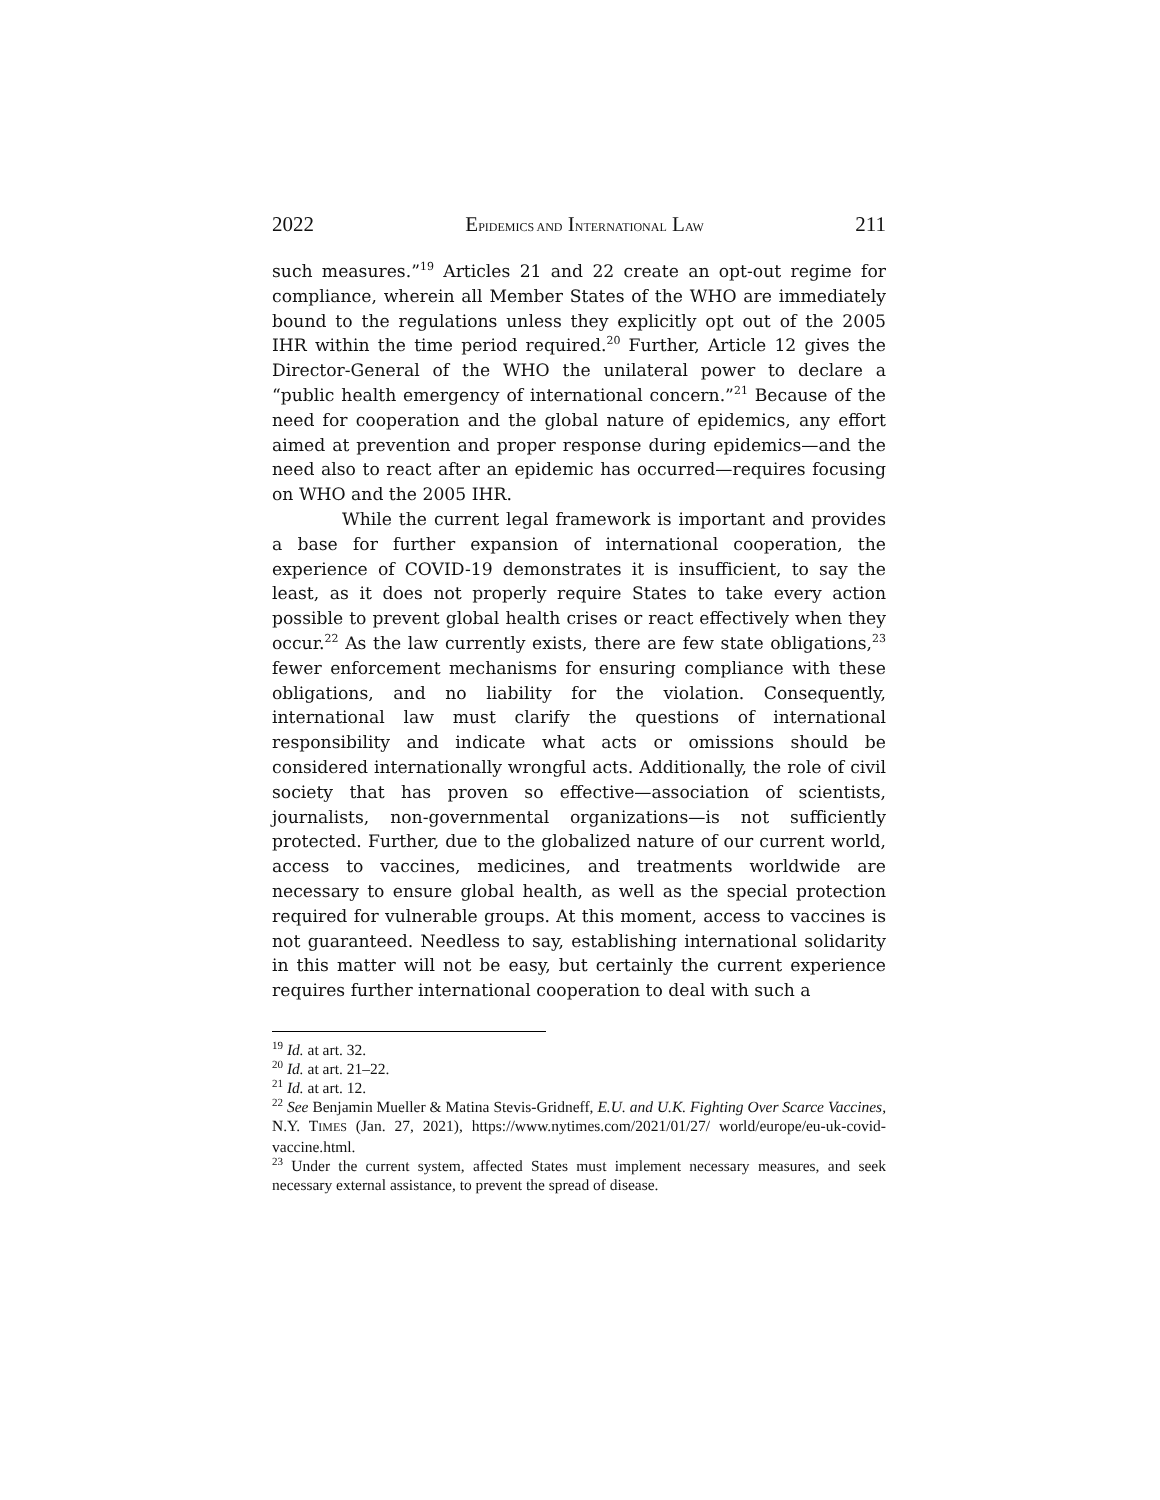2022 EPIDEMICS AND INTERNATIONAL LAW 211
such measures.”<sup>19</sup> Articles 21 and 22 create an opt-out regime for compliance, wherein all Member States of the WHO are immediately bound to the regulations unless they explicitly opt out of the 2005 IHR within the time period required.<sup>20</sup> Further, Article 12 gives the Director-General of the WHO the unilateral power to declare a “public health emergency of international concern.”<sup>21</sup> Because of the need for cooperation and the global nature of epidemics, any effort aimed at prevention and proper response during epidemics—and the need also to react after an epidemic has occurred—requires focusing on WHO and the 2005 IHR.
While the current legal framework is important and provides a base for further expansion of international cooperation, the experience of COVID-19 demonstrates it is insufficient, to say the least, as it does not properly require States to take every action possible to prevent global health crises or react effectively when they occur.<sup>22</sup> As the law currently exists, there are few state obligations,<sup>23</sup> fewer enforcement mechanisms for ensuring compliance with these obligations, and no liability for the violation. Consequently, international law must clarify the questions of international responsibility and indicate what acts or omissions should be considered internationally wrongful acts. Additionally, the role of civil society that has proven so effective—association of scientists, journalists, non-governmental organizations—is not sufficiently protected. Further, due to the globalized nature of our current world, access to vaccines, medicines, and treatments worldwide are necessary to ensure global health, as well as the special protection required for vulnerable groups. At this moment, access to vaccines is not guaranteed. Needless to say, establishing international solidarity in this matter will not be easy, but certainly the current experience requires further international cooperation to deal with such a
<sup>19</sup> Id. at art. 32.
<sup>20</sup> Id. at art. 21–22.
<sup>21</sup> Id. at art. 12.
<sup>22</sup> See Benjamin Mueller & Matina Stevis-Gridneff, E.U. and U.K. Fighting Over Scarce Vaccines, N.Y. TIMES (Jan. 27, 2021), https://www.nytimes.com/2021/01/27/ world/europe/eu-uk-covid-vaccine.html.
<sup>23</sup> Under the current system, affected States must implement necessary measures, and seek necessary external assistance, to prevent the spread of disease.